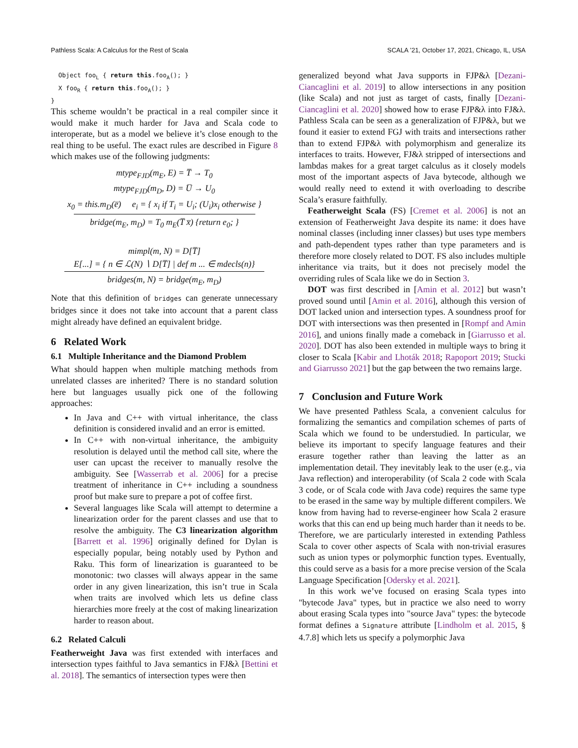Pathless Scala: A Calculus for the Rest of Scala SCALA ’21, October 17, 2021, Chicago, IL, USA
  Object fooL { return this.fooA(); }
  X fooR { return this.fooA(); }
}
This scheme wouldn’t be practical in a real compiler since it would make it much harder for Java and Scala code to interoperate, but as a model we believe it’s close enough to the real thing to be useful. The exact rules are described in Figure 8 which makes use of the following judgments:
mtype<sub>FJD</sub>(m<sub>E</sub>, E) = T̅ → T<sub>0</sub>
mtype<sub>FJD</sub>(m<sub>D</sub>, D) = U̅ → U<sub>0</sub>
x<sub>0</sub> = this.m<sub>D</sub>(e̅) e<sub>i</sub> = { x<sub>i</sub> if T<sub>i</sub> = U<sub>i</sub>; (U<sub>i</sub>)x<sub>i</sub> otherwise }
bridge(m<sub>E</sub>, m<sub>D</sub>) = T<sub>0</sub> m<sub>E</sub>(T̅ x̅) {return e<sub>0</sub>; }
mimpl(m, N) = D[T̅]
E[...] = { n ∈ ℒ(N) ∖ D[T̅] | def m ... ∈ mdecls(n)}
bridges(m, N) = bridge(m<sub>E</sub>, m<sub>D</sub>)
Note that this definition of bridges can generate unnecessary bridges since it does not take into account that a parent class might already have defined an equivalent bridge.
6 Related Work
6.1 Multiple Inheritance and the Diamond Problem
What should happen when multiple matching methods from unrelated classes are inherited? There is no standard solution here but languages usually pick one of the following approaches:
In Java and C++ with virtual inheritance, the class definition is considered invalid and an error is emitted.
In C++ with non-virtual inheritance, the ambiguity resolution is delayed until the method call site, where the user can upcast the receiver to manually resolve the ambiguity. See [Wasserrab et al. 2006] for a precise treatment of inheritance in C++ including a soundness proof but make sure to prepare a pot of coffee first.
Several languages like Scala will attempt to determine a linearization order for the parent classes and use that to resolve the ambiguity. The C3 linearization algorithm [Barrett et al. 1996] originally defined for Dylan is especially popular, being notably used by Python and Raku. This form of linearization is guaranteed to be monotonic: two classes will always appear in the same order in any given linearization, this isn’t true in Scala when traits are involved which lets us define class hierarchies more freely at the cost of making linearization harder to reason about.
6.2 Related Calculi
Featherweight Java was first extended with interfaces and intersection types faithful to Java semantics in FJ&λ [Bettini et al. 2018]. The semantics of intersection types were then
generalized beyond what Java supports in FJP&λ [Dezani-Ciancaglini et al. 2019] to allow intersections in any position (like Scala) and not just as target of casts, finally [Dezani-Ciancaglini et al. 2020] showed how to erase FJP&λ into FJ&λ. Pathless Scala can be seen as a generalization of FJP&λ, but we found it easier to extend FGJ with traits and intersections rather than to extend FJP&λ with polymorphism and generalize its interfaces to traits. However, FJ&λ stripped of intersections and lambdas makes for a great target calculus as it closely models most of the important aspects of Java bytecode, although we would really need to extend it with overloading to describe Scala’s erasure faithfully.
Featherweight Scala (FS) [Cremet et al. 2006] is not an extension of Featherweight Java despite its name: it does have nominal classes (including inner classes) but uses type members and path-dependent types rather than type parameters and is therefore more closely related to DOT. FS also includes multiple inheritance via traits, but it does not precisely model the overriding rules of Scala like we do in Section 3.
DOT was first described in [Amin et al. 2012] but wasn’t proved sound until [Amin et al. 2016], although this version of DOT lacked union and intersection types. A soundness proof for DOT with intersections was then presented in [Rompf and Amin 2016], and unions finally made a comeback in [Giarrusso et al. 2020]. DOT has also been extended in multiple ways to bring it closer to Scala [Kabir and Lhoták 2018; Rapoport 2019; Stucki and Giarrusso 2021] but the gap between the two remains large.
7 Conclusion and Future Work
We have presented Pathless Scala, a convenient calculus for formalizing the semantics and compilation schemes of parts of Scala which we found to be understudied. In particular, we believe its important to specify language features and their erasure together rather than leaving the latter as an implementation detail. They inevitably leak to the user (e.g., via Java reflection) and interoperability (of Scala 2 code with Scala 3 code, or of Scala code with Java code) requires the same type to be erased in the same way by multiple different compilers. We know from having had to reverse-engineer how Scala 2 erasure works that this can end up being much harder than it needs to be. Therefore, we are particularly interested in extending Pathless Scala to cover other aspects of Scala with non-trivial erasures such as union types or polymorphic function types. Eventually, this could serve as a basis for a more precise version of the Scala Language Specification [Odersky et al. 2021].
In this work we’ve focused on erasing Scala types into "bytecode Java" types, but in practice we also need to worry about erasing Scala types into "source Java" types: the bytecode format defines a Signature attribute [Lindholm et al. 2015, § 4.7.8] which lets us specify a polymorphic Java